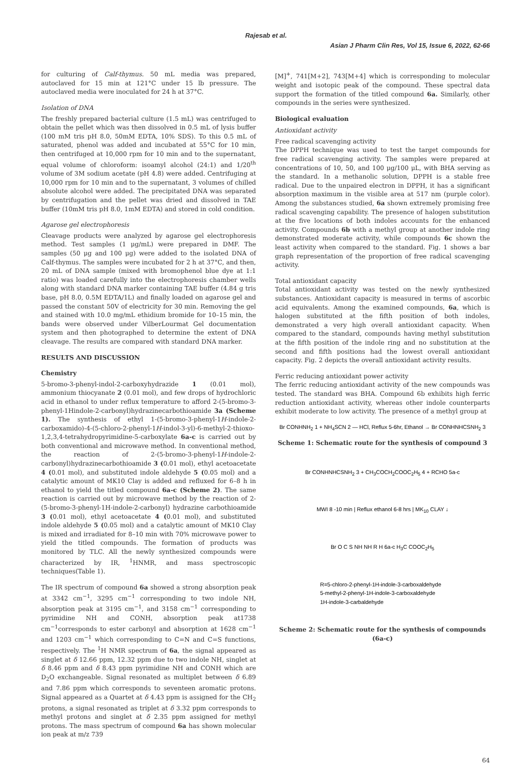Rajesab et al.
Asian J Pharm Clin Res, Vol 15, Issue 6, 2022, 62-66
for culturing of Calf-thymus. 50 mL media was prepared, autoclaved for 15 min at 121°C under 15 lb pressure. The autoclaved media were inoculated for 24 h at 37°C.
Isolation of DNA
The freshly prepared bacterial culture (1.5 mL) was centrifuged to obtain the pellet which was then dissolved in 0.5 mL of lysis buffer (100 mM tris pH 8.0, 50mM EDTA, 10% SDS). To this 0.5 mL of saturated, phenol was added and incubated at 55°C for 10 min, then centrifuged at 10,000 rpm for 10 min and to the supernatant, equal volume of chloroform: isoamyl alcohol (24:1) and 1/20<sup>th</sup> volume of 3M sodium acetate (pH 4.8) were added. Centrifuging at 10,000 rpm for 10 min and to the supernatant, 3 volumes of chilled absolute alcohol were added. The precipitated DNA was separated by centrifugation and the pellet was dried and dissolved in TAE buffer (10mM tris pH 8.0, 1mM EDTA) and stored in cold condition.
Agarose gel electrophoresis
Cleavage products were analyzed by agarose gel electrophoresis method. Test samples (1 μg/mL) were prepared in DMF. The samples (50 μg and 100 μg) were added to the isolated DNA of Calf-thymus. The samples were incubated for 2 h at 37°C, and then, 20 mL of DNA sample (mixed with bromophenol blue dye at 1:1 ratio) was loaded carefully into the electrophoresis chamber wells along with standard DNA marker containing TAE buffer (4.84 g tris base, pH 8.0, 0.5M EDTA/1L) and finally loaded on agarose gel and passed the constant 50V of electricity for 30 min. Removing the gel and stained with 10.0 mg/mL ethidium bromide for 10–15 min, the bands were observed under VilberLourmat Gel documentation system and then photographed to determine the extent of DNA cleavage. The results are compared with standard DNA marker.
RESULTS AND DISCUSSION
Chemistry
5-bromo-3-phenyl-indol-2-carboxyhydrazide 1 (0.01 mol), ammonium thiocyanate 2 (0.01 mol), and few drops of hydrochloric acid in ethanol to under reflux temperature to afford 2-(5-bromo-3-phenyl-1Hindole-2-carbonyl)hydrazinecarbothioamide 3a (Scheme 1). The synthesis of ethyl 1-(5-bromo-3-phenyl-1H-indole-2-carboxamido)-4-(5-chloro-2-phenyl-1H-indol-3-yl)-6-methyl-2-thioxo-1,2,3,4-tetrahydropyrimidine-5-carboxylate 6a-c is carried out by both conventional and microwave method. In conventional method, the reaction of 2-(5-bromo-3-phenyl-1H-indole-2-carbonyl)hydrazinecarbothioamide 3 (0.01 mol), ethyl acetoacetate 4 (0.01 mol), and substituted indole aldehyde 5 (0.05 mol) and a catalytic amount of MK10 Clay is added and refluxed for 6–8 h in ethanol to yield the titled compound 6a-c (Scheme 2). The same reaction is carried out by microwave method by the reaction of 2-(5-bromo-3-phenyl-1H-indole-2-carbonyl) hydrazine carbothioamide 3 (0.01 mol), ethyl acetoacetate 4 (0.01 mol), and substituted indole aldehyde 5 (0.05 mol) and a catalytic amount of MK10 Clay is mixed and irradiated for 8–10 min with 70% microwave power to yield the titled compounds. The formation of products was monitored by TLC. All the newly synthesized compounds were characterized by IR, <sup>1</sup>HNMR, and mass spectroscopic techniques(Table 1).
The IR spectrum of compound 6a showed a strong absorption peak at 3342 cm<sup>−1</sup>, 3295 cm<sup>−1</sup> corresponding to two indole NH, absorption peak at 3195 cm<sup>−1</sup>, and 3158 cm<sup>−1</sup> corresponding to pyrimidine NH and CONH, absorption peak at1738 cm<sup>−1</sup>corresponds to ester carbonyl and absorption at 1628 cm<sup>−1</sup> and 1203 cm<sup>−1</sup> which corresponding to C=N and C=S functions, respectively. The <sup>1</sup>H NMR spectrum of 6a, the signal appeared as singlet at δ 12.66 ppm, 12.32 ppm due to two indole NH, singlet at δ 8.46 ppm and δ 8.43 ppm pyrimidine NH and CONH which are D<sub>2</sub>O exchangeable. Signal resonated as multiplet between δ 6.89 and 7.86 ppm which corresponds to seventeen aromatic protons. Signal appeared as a Quartet at δ 4.43 ppm is assigned for the CH<sub>2</sub> protons, a signal resonated as triplet at δ 3.32 ppm corresponds to methyl protons and singlet at δ 2.35 ppm assigned for methyl protons. The mass spectrum of compound 6a has shown molecular ion peak at m/z 739
[M]<sup>+</sup>, 741[M+2], 743[M+4] which is corresponding to molecular weight and isotopic peak of the compound. These spectral data support the formation of the titled compound 6a. Similarly, other compounds in the series were synthesized.
Biological evaluation
Antioxidant activity
Free radical scavenging activity
The DPPH technique was used to test the target compounds for free radical scavenging activity. The samples were prepared at concentrations of 10, 50, and 100 μg/100 μL, with BHA serving as the standard. In a methanolic solution, DPPH is a stable free radical. Due to the unpaired electron in DPPH, it has a significant absorption maximum in the visible area at 517 nm (purple color). Among the substances studied, 6a shown extremely promising free radical scavenging capability. The presence of halogen substitution at the five locations of both indoles accounts for the enhanced activity. Compounds 6b with a methyl group at another indole ring demonstrated moderate activity, while compounds 6c shown the least activity when compared to the standard. Fig. 1 shows a bar graph representation of the proportion of free radical scavenging activity.
Total antioxidant capacity
Total antioxidant activity was tested on the newly synthesized substances. Antioxidant capacity is measured in terms of ascorbic acid equivalents. Among the examined compounds, 6a, which is halogen substituted at the fifth position of both indoles, demonstrated a very high overall antioxidant capacity. When compared to the standard, compounds having methyl substitution at the fifth position of the indole ring and no substitution at the second and fifth positions had the lowest overall antioxidant capacity. Fig. 2 depicts the overall antioxidant activity results.
Ferric reducing antioxidant power activity
The ferric reducing antioxidant activity of the new compounds was tested. The standard was BHA. Compound 6b exhibits high ferric reduction antioxidant activity, whereas other indole counterparts exhibit moderate to low activity. The presence of a methyl group at
Br CONHNH<sub>2</sub> 1 + NH<sub>4</sub>SCN 2 — HCl, Reflux 5-6hr, Ethanol → Br CONHNHCSNH<sub>2</sub> 3
Scheme 1: Schematic route for the synthesis of compound 3
Br CONHNHCSNH<sub>2</sub> 3 + CH<sub>3</sub>COCH<sub>2</sub>COOC<sub>2</sub>H<sub>5</sub> 4 + RCHO 5a-c
MWI 8 -10 min | Reflux ethanol 6-8 hrs | MK<sub>10</sub> CLAY ↓
Br O C S NH NH R H 6a-c H<sub>3</sub>C COOC<sub>2</sub>H<sub>5</sub>
R=5-chloro-2-phenyl-1H-indole-3-carboxaldehyde
5-methyl-2-phenyl-1H-indole-3-carboxaldehyde
1H-indole-3-carbaldehyde
Scheme 2: Schematic route for the synthesis of compounds (6a-c)
64